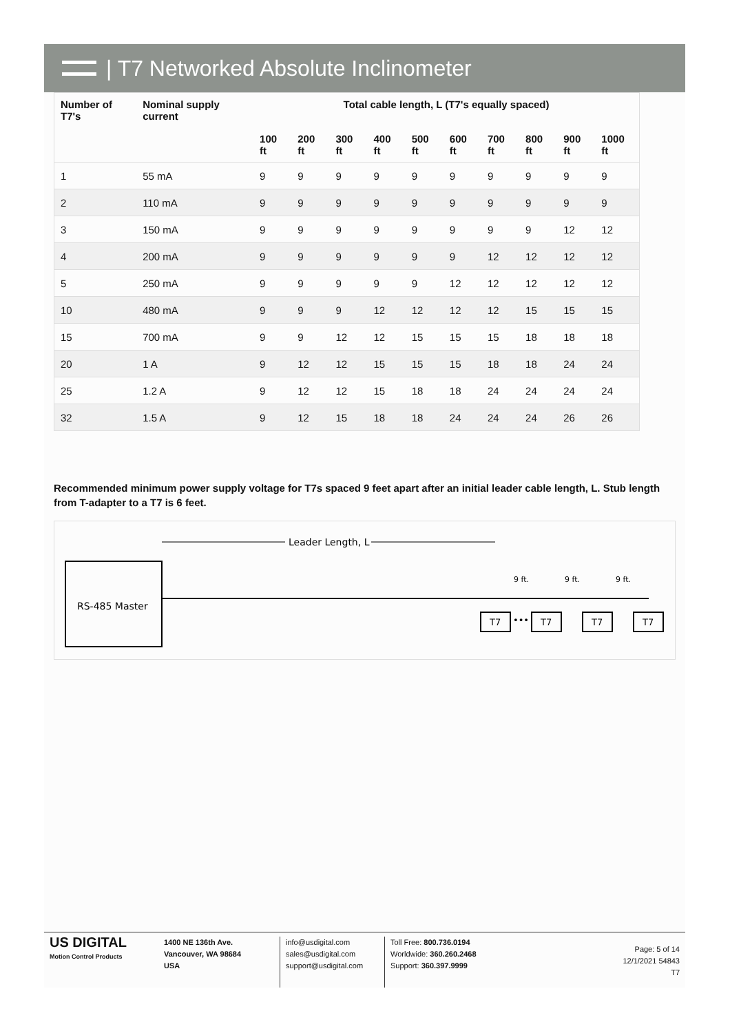| T7 Networked Absolute Inclinometer
| Number of T7's | Nominal supply current | Total cable length, L (T7's equally spaced) | | | | | | | | | |
| --- | --- | --- | --- | --- | --- | --- | --- | --- | --- | --- | --- |
| | | 100 ft | 200 ft | 300 ft | 400 ft | 500 ft | 600 ft | 700 ft | 800 ft | 900 ft | 1000 ft |
| 1 | 55 mA | 9 | 9 | 9 | 9 | 9 | 9 | 9 | 9 | 9 | 9 |
| 2 | 110 mA | 9 | 9 | 9 | 9 | 9 | 9 | 9 | 9 | 9 | 9 |
| 3 | 150 mA | 9 | 9 | 9 | 9 | 9 | 9 | 9 | 9 | 12 | 12 |
| 4 | 200 mA | 9 | 9 | 9 | 9 | 9 | 9 | 12 | 12 | 12 | 12 |
| 5 | 250 mA | 9 | 9 | 9 | 9 | 9 | 12 | 12 | 12 | 12 | 12 |
| 10 | 480 mA | 9 | 9 | 9 | 12 | 12 | 12 | 12 | 15 | 15 | 15 |
| 15 | 700 mA | 9 | 9 | 12 | 12 | 15 | 15 | 15 | 18 | 18 | 18 |
| 20 | 1 A | 9 | 12 | 12 | 15 | 15 | 15 | 18 | 18 | 24 | 24 |
| 25 | 1.2 A | 9 | 12 | 12 | 15 | 18 | 18 | 24 | 24 | 24 | 24 |
| 32 | 1.5 A | 9 | 12 | 15 | 18 | 18 | 24 | 24 | 24 | 26 | 26 |
Recommended minimum power supply voltage for T7s spaced 9 feet apart after an initial leader cable length, L. Stub length from T-adapter to a T7 is 6 feet.
RS-485 Master
Leader Length, L
9 ft.
9 ft.
9 ft.
T7
T7
T7
T7
•••
US DIGITAL
Motion Control Products
1400 NE 136th Ave.
Vancouver, WA 98684
USA
info@usdigital.com
sales@usdigital.com
support@usdigital.com
Toll Free: 800.736.0194
Worldwide: 360.260.2468
Support: 360.397.9999
Page: 5 of 14
12/1/2021 54843
T7